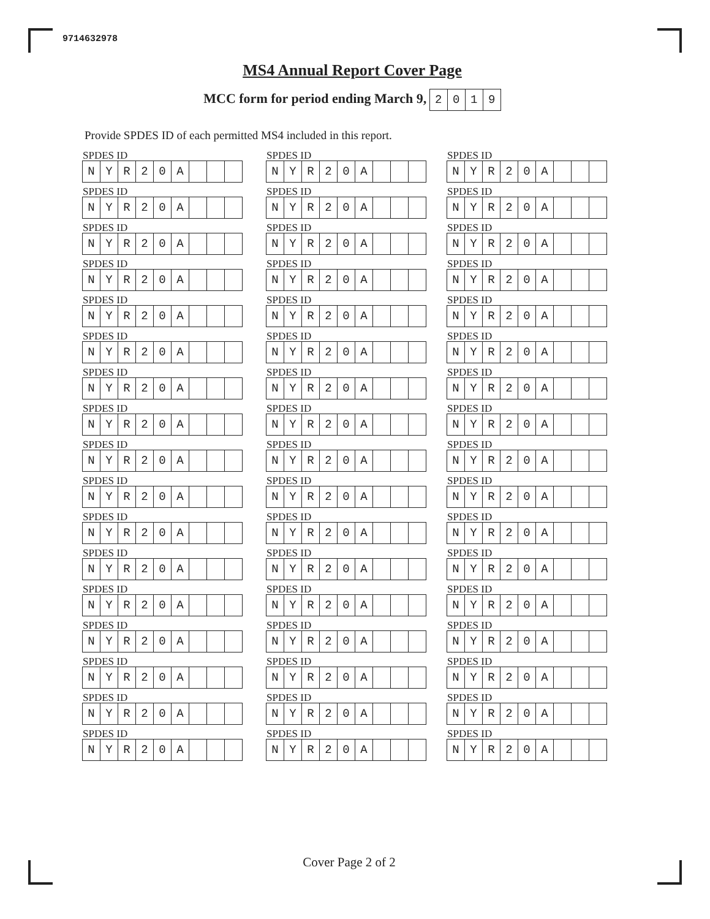9714632978
MS4 Annual Report Cover Page
MCC form for period ending March 9, 2019
Provide SPDES ID of each permitted MS4 included in this report.
SPDES ID
NYR 20 A
SPDES ID
NYR 20 A
SPDES ID
NYR 20 A
SPDES ID
NYR 20 A
SPDES ID
NYR 20 A
SPDES ID
NYR 20 A
SPDES ID
NYR 20 A
SPDES ID
NYR 20 A
SPDES ID
NYR 20 A
SPDES ID
NYR 20 A
SPDES ID
NYR 20 A
SPDES ID
NYR 20 A
SPDES ID
NYR 20 A
SPDES ID
NYR 20 A
SPDES ID
NYR 20 A
SPDES ID
NYR 20 A
SPDES ID
NYR 20 A
SPDES ID
NYR 20 A
SPDES ID
NYR 20 A
SPDES ID
NYR 20 A
SPDES ID
NYR 20 A
SPDES ID
NYR 20 A
SPDES ID
NYR 20 A
SPDES ID
NYR 20 A
SPDES ID
NYR 20 A
SPDES ID
NYR 20 A
SPDES ID
NYR 20 A
SPDES ID
NYR 20 A
SPDES ID
NYR 20 A
SPDES ID
NYR 20 A
SPDES ID
NYR 20 A
SPDES ID
NYR 20 A
SPDES ID
NYR 20 A
SPDES ID
NYR 20 A
SPDES ID
NYR 20 A
SPDES ID
NYR 20 A
SPDES ID
NYR 20 A
SPDES ID
NYR 20 A
SPDES ID
NYR 20 A
SPDES ID
NYR 20 A
SPDES ID
NYR 20 A
SPDES ID
NYR 20 A
SPDES ID
NYR 20 A
SPDES ID
NYR 20 A
SPDES ID
NYR 20 A
SPDES ID
NYR 20 A
SPDES ID
NYR 20 A
SPDES ID
NYR 20 A
SPDES ID
NYR 20 A
SPDES ID
NYR 20 A
SPDES ID
NYR 20 A
Cover Page 2 of 2